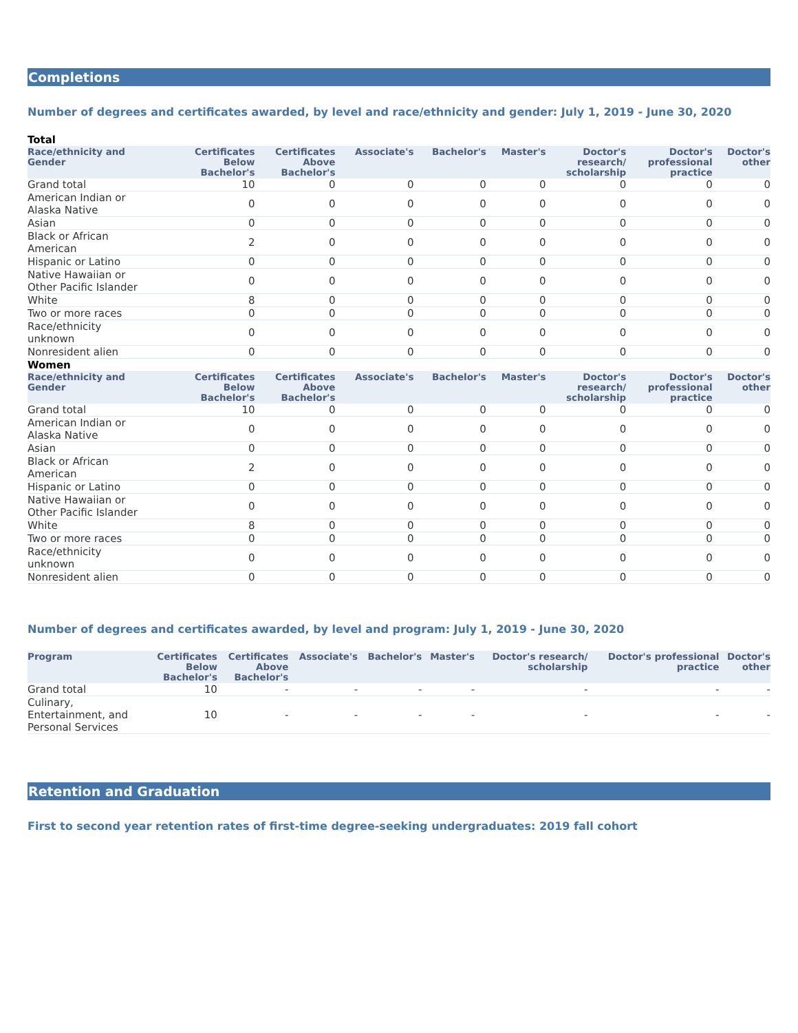Completions
Number of degrees and certificates awarded, by level and race/ethnicity and gender: July 1, 2019 - June 30, 2020
| Total | | | | | | | | |
| Race/ethnicity and Gender | Certificates Below Bachelor's | Certificates Above Bachelor's | Associate's | Bachelor's | Master's | Doctor's research/ scholarship | Doctor's professional practice | Doctor's other |
| Grand total | 10 | 0 | 0 | 0 | 0 | 0 | 0 | 0 |
| American Indian or Alaska Native | 0 | 0 | 0 | 0 | 0 | 0 | 0 | 0 |
| Asian | 0 | 0 | 0 | 0 | 0 | 0 | 0 | 0 |
| Black or African American | 2 | 0 | 0 | 0 | 0 | 0 | 0 | 0 |
| Hispanic or Latino | 0 | 0 | 0 | 0 | 0 | 0 | 0 | 0 |
| Native Hawaiian or Other Pacific Islander | 0 | 0 | 0 | 0 | 0 | 0 | 0 | 0 |
| White | 8 | 0 | 0 | 0 | 0 | 0 | 0 | 0 |
| Two or more races | 0 | 0 | 0 | 0 | 0 | 0 | 0 | 0 |
| Race/ethnicity unknown | 0 | 0 | 0 | 0 | 0 | 0 | 0 | 0 |
| Nonresident alien | 0 | 0 | 0 | 0 | 0 | 0 | 0 | 0 |
| Women | | | | | | | | |
| Race/ethnicity and Gender | Certificates Below Bachelor's | Certificates Above Bachelor's | Associate's | Bachelor's | Master's | Doctor's research/ scholarship | Doctor's professional practice | Doctor's other |
| Grand total | 10 | 0 | 0 | 0 | 0 | 0 | 0 | 0 |
| American Indian or Alaska Native | 0 | 0 | 0 | 0 | 0 | 0 | 0 | 0 |
| Asian | 0 | 0 | 0 | 0 | 0 | 0 | 0 | 0 |
| Black or African American | 2 | 0 | 0 | 0 | 0 | 0 | 0 | 0 |
| Hispanic or Latino | 0 | 0 | 0 | 0 | 0 | 0 | 0 | 0 |
| Native Hawaiian or Other Pacific Islander | 0 | 0 | 0 | 0 | 0 | 0 | 0 | 0 |
| White | 8 | 0 | 0 | 0 | 0 | 0 | 0 | 0 |
| Two or more races | 0 | 0 | 0 | 0 | 0 | 0 | 0 | 0 |
| Race/ethnicity unknown | 0 | 0 | 0 | 0 | 0 | 0 | 0 | 0 |
| Nonresident alien | 0 | 0 | 0 | 0 | 0 | 0 | 0 | 0 |
Number of degrees and certificates awarded, by level and program: July 1, 2019 - June 30, 2020
| Program | Certificates Below Bachelor's | Certificates Above Bachelor's | Associate's | Bachelor's | Master's | Doctor's research/ scholarship | Doctor's professional practice | Doctor's other |
| --- | --- | --- | --- | --- | --- | --- | --- | --- |
| Grand total | 10 | - | - | - | - | - | - | - |
| Culinary, Entertainment, and Personal Services | 10 | - | - | - | - | - | - | - |
Retention and Graduation
First to second year retention rates of first-time degree-seeking undergraduates: 2019 fall cohort